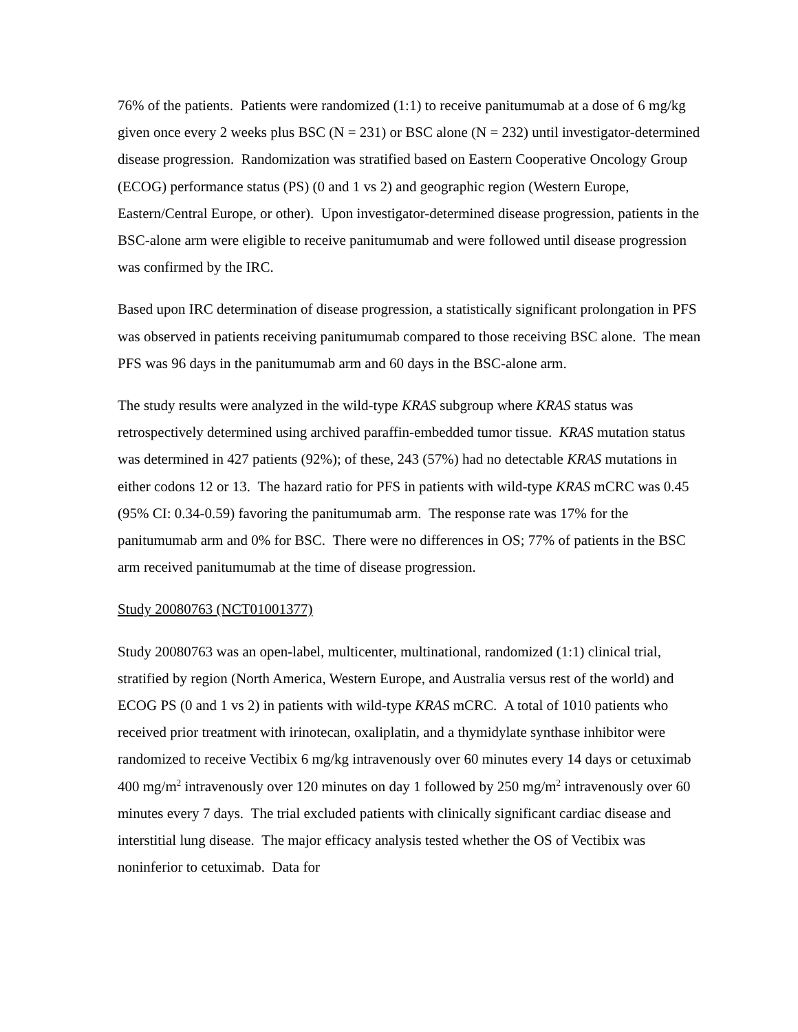76% of the patients. Patients were randomized (1:1) to receive panitumumab at a dose of 6 mg/kg given once every 2 weeks plus BSC (N = 231) or BSC alone (N = 232) until investigator-determined disease progression. Randomization was stratified based on Eastern Cooperative Oncology Group (ECOG) performance status (PS) (0 and 1 vs 2) and geographic region (Western Europe, Eastern/Central Europe, or other). Upon investigator-determined disease progression, patients in the BSC-alone arm were eligible to receive panitumumab and were followed until disease progression was confirmed by the IRC.
Based upon IRC determination of disease progression, a statistically significant prolongation in PFS was observed in patients receiving panitumumab compared to those receiving BSC alone. The mean PFS was 96 days in the panitumumab arm and 60 days in the BSC-alone arm.
The study results were analyzed in the wild-type KRAS subgroup where KRAS status was retrospectively determined using archived paraffin-embedded tumor tissue. KRAS mutation status was determined in 427 patients (92%); of these, 243 (57%) had no detectable KRAS mutations in either codons 12 or 13. The hazard ratio for PFS in patients with wild-type KRAS mCRC was 0.45 (95% CI: 0.34-0.59) favoring the panitumumab arm. The response rate was 17% for the panitumumab arm and 0% for BSC. There were no differences in OS; 77% of patients in the BSC arm received panitumumab at the time of disease progression.
Study 20080763 (NCT01001377)
Study 20080763 was an open-label, multicenter, multinational, randomized (1:1) clinical trial, stratified by region (North America, Western Europe, and Australia versus rest of the world) and ECOG PS (0 and 1 vs 2) in patients with wild-type KRAS mCRC. A total of 1010 patients who received prior treatment with irinotecan, oxaliplatin, and a thymidylate synthase inhibitor were randomized to receive Vectibix 6 mg/kg intravenously over 60 minutes every 14 days or cetuximab 400 mg/m<sup>2</sup> intravenously over 120 minutes on day 1 followed by 250 mg/m<sup>2</sup> intravenously over 60 minutes every 7 days. The trial excluded patients with clinically significant cardiac disease and interstitial lung disease. The major efficacy analysis tested whether the OS of Vectibix was noninferior to cetuximab. Data for